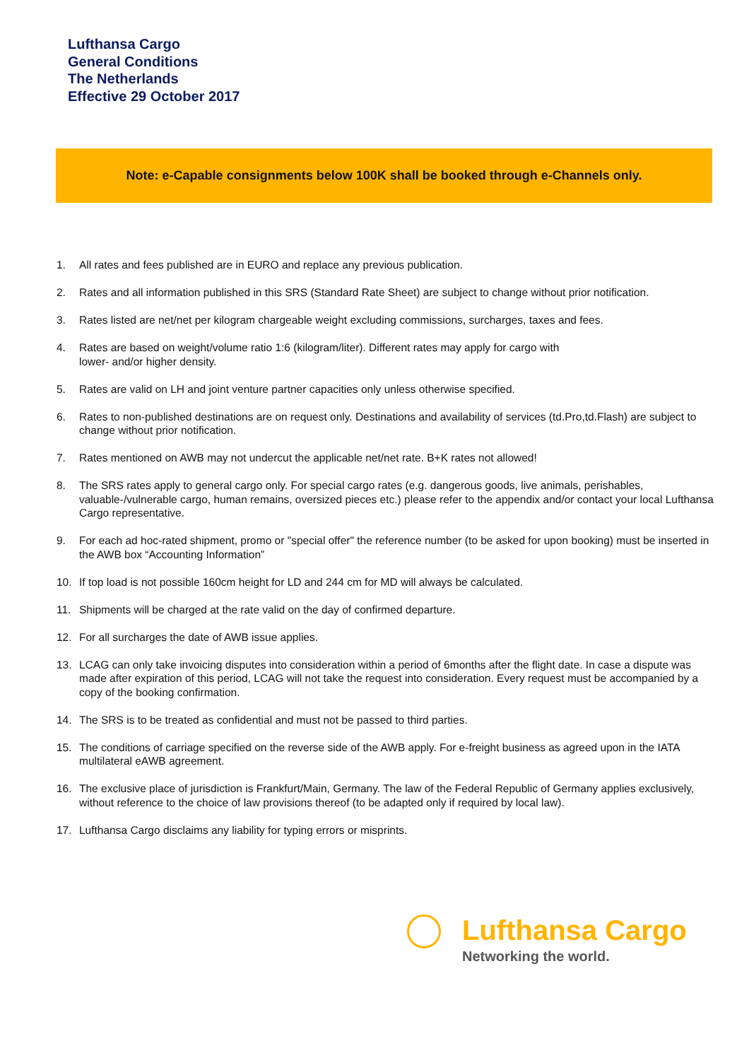Lufthansa Cargo
General Conditions
The Netherlands
Effective 29 October 2017
Note: e-Capable consignments below 100K shall be booked through e-Channels only.
1. All rates and fees published are in EURO and replace any previous publication.
2. Rates and all information published in this SRS (Standard Rate Sheet) are subject to change without prior notification.
3. Rates listed are net/net per kilogram chargeable weight excluding commissions, surcharges, taxes and fees.
4. Rates are based on weight/volume ratio 1:6 (kilogram/liter). Different rates may apply for cargo with
lower- and/or higher density.
5. Rates are valid on LH and joint venture partner capacities only unless otherwise specified.
6. Rates to non-published destinations are on request only. Destinations and availability of services (td.Pro,td.Flash) are subject to change without prior notification.
7. Rates mentioned on AWB may not undercut the applicable net/net rate. B+K rates not allowed!
8. The SRS rates apply to general cargo only. For special cargo rates (e.g. dangerous goods, live animals, perishables, valuable-/vulnerable cargo, human remains, oversized pieces etc.) please refer to the appendix and/or contact your local Lufthansa Cargo representative.
9. For each ad hoc-rated shipment, promo or "special offer" the reference number (to be asked for upon booking) must be inserted in the AWB box “Accounting Information”
10. If top load is not possible 160cm height for LD and 244 cm for MD will always be calculated.
11. Shipments will be charged at the rate valid on the day of confirmed departure.
12. For all surcharges the date of AWB issue applies.
13. LCAG can only take invoicing disputes into consideration within a period of 6months after the flight date. In case a dispute was made after expiration of this period, LCAG will not take the request into consideration. Every request must be accompanied by a copy of the booking confirmation.
14. The SRS is to be treated as confidential and must not be passed to third parties.
15. The conditions of carriage specified on the reverse side of the AWB apply. For e-freight business as agreed upon in the IATA multilateral eAWB agreement.
16. The exclusive place of jurisdiction is Frankfurt/Main, Germany. The law of the Federal Republic of Germany applies exclusively, without reference to the choice of law provisions thereof (to be adapted only if required by local law).
17. Lufthansa Cargo disclaims any liability for typing errors or misprints.
Lufthansa Cargo
Networking the world.